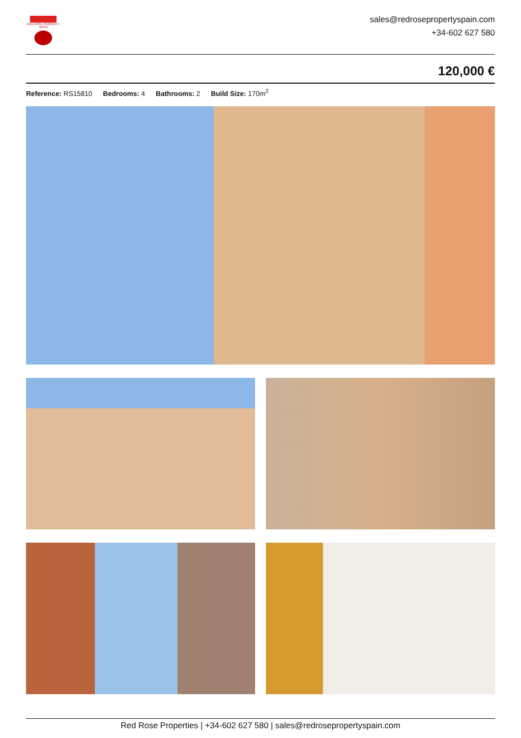RED ROSE PROPERTY SPAIN
sales@redrosepropertyspain.com
+34-602 627 580
120,000 €
Reference: RS15810 Bedrooms: 4 Bathrooms: 2 Build Size: 170m<sup>2</sup>
Red Rose Properties | +34-602 627 580 | sales@redrosepropertyspain.com